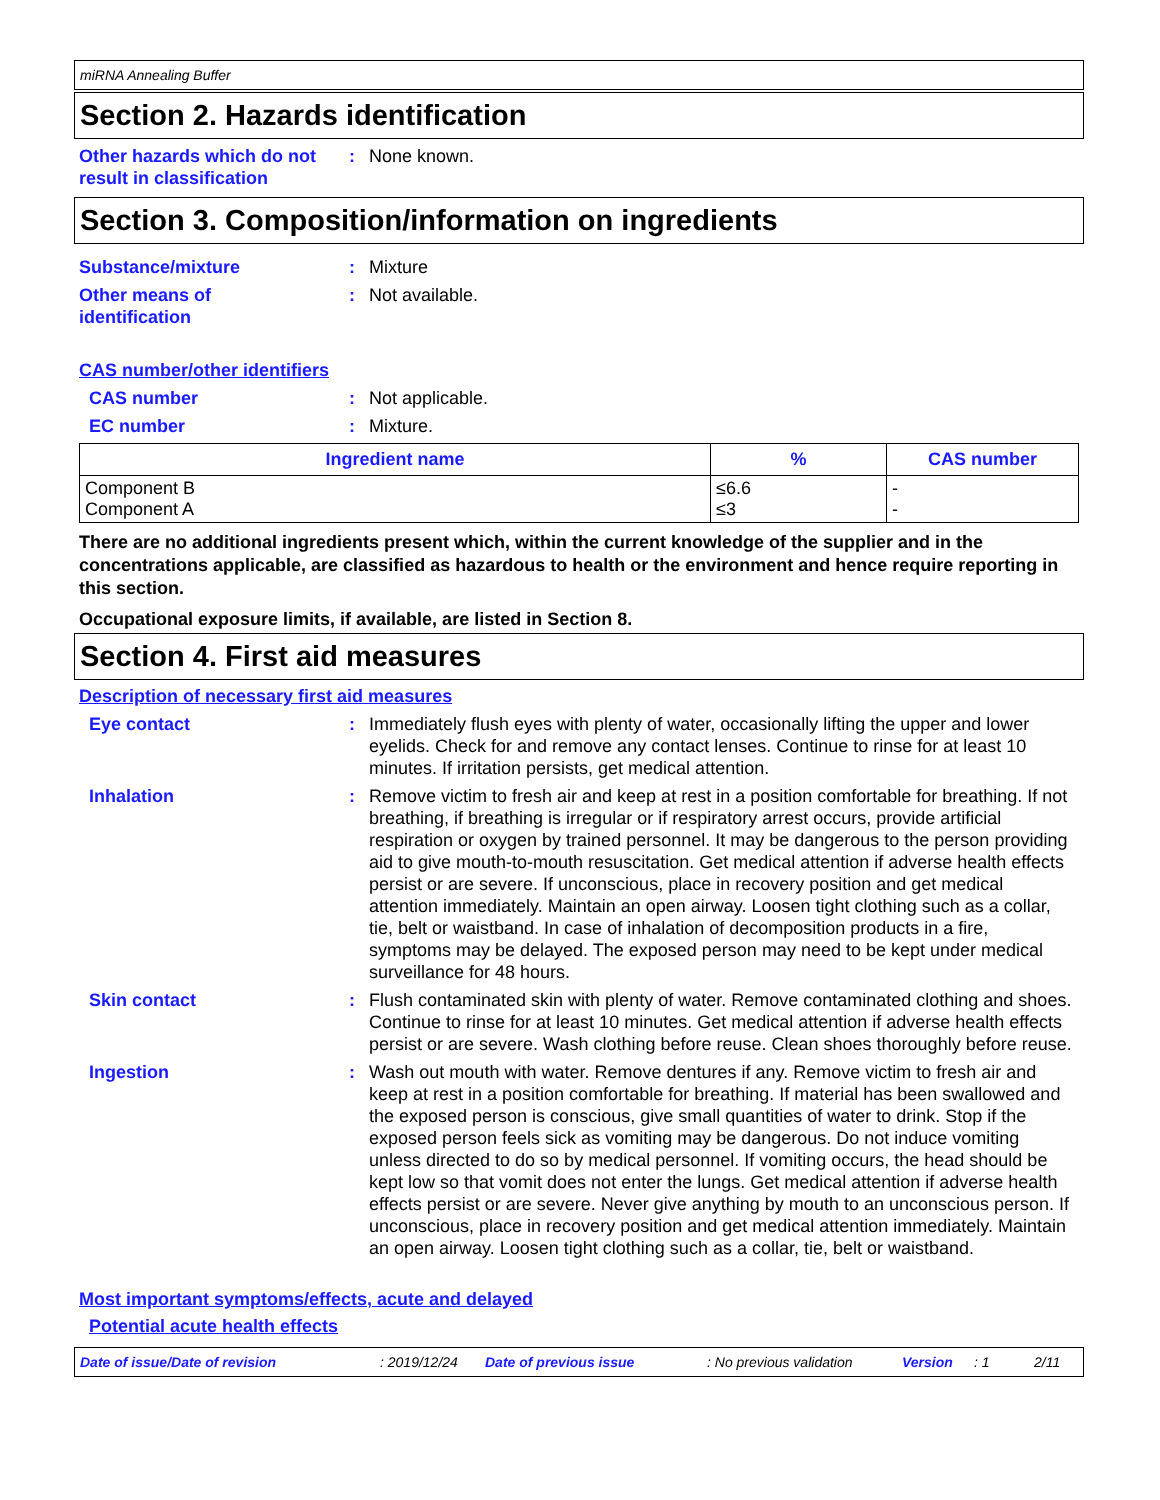miRNA Annealing Buffer
Section 2. Hazards identification
Other hazards which do not result in classification
: None known.
Section 3. Composition/information on ingredients
Substance/mixture : Mixture
Other means of
identification
: Not available.
CAS number/other identifiers
CAS number : Not applicable.
EC number : Mixture.
| Ingredient name | % | CAS number |
| --- | --- | --- |
| Component B Component A | ≤6.6 ≤3 | - - |
There are no additional ingredients present which, within the current knowledge of the supplier and in the concentrations applicable, are classified as hazardous to health or the environment and hence require reporting in this section.
Occupational exposure limits, if available, are listed in Section 8.
Section 4. First aid measures
Description of necessary first aid measures
Eye contact : Immediately flush eyes with plenty of water, occasionally lifting the upper and lower eyelids. Check for and remove any contact lenses. Continue to rinse for at least 10 minutes. If irritation persists, get medical attention.
Inhalation : Remove victim to fresh air and keep at rest in a position comfortable for breathing. If not breathing, if breathing is irregular or if respiratory arrest occurs, provide artificial respiration or oxygen by trained personnel. It may be dangerous to the person providing aid to give mouth-to-mouth resuscitation. Get medical attention if adverse health effects persist or are severe. If unconscious, place in recovery position and get medical attention immediately. Maintain an open airway. Loosen tight clothing such as a collar, tie, belt or waistband. In case of inhalation of decomposition products in a fire, symptoms may be delayed. The exposed person may need to be kept under medical surveillance for 48 hours.
Skin contact : Flush contaminated skin with plenty of water. Remove contaminated clothing and shoes. Continue to rinse for at least 10 minutes. Get medical attention if adverse health effects persist or are severe. Wash clothing before reuse. Clean shoes thoroughly before reuse.
Ingestion : Wash out mouth with water. Remove dentures if any. Remove victim to fresh air and keep at rest in a position comfortable for breathing. If material has been swallowed and the exposed person is conscious, give small quantities of water to drink. Stop if the exposed person feels sick as vomiting may be dangerous. Do not induce vomiting unless directed to do so by medical personnel. If vomiting occurs, the head should be kept low so that vomit does not enter the lungs. Get medical attention if adverse health effects persist or are severe. Never give anything by mouth to an unconscious person. If unconscious, place in recovery position and get medical attention immediately. Maintain an open airway. Loosen tight clothing such as a collar, tie, belt or waistband.
Most important symptoms/effects, acute and delayed
Potential acute health effects
Date of issue/Date of revision: 2019/12/24 Date of previous issue: No previous validation Version: 1 2/11